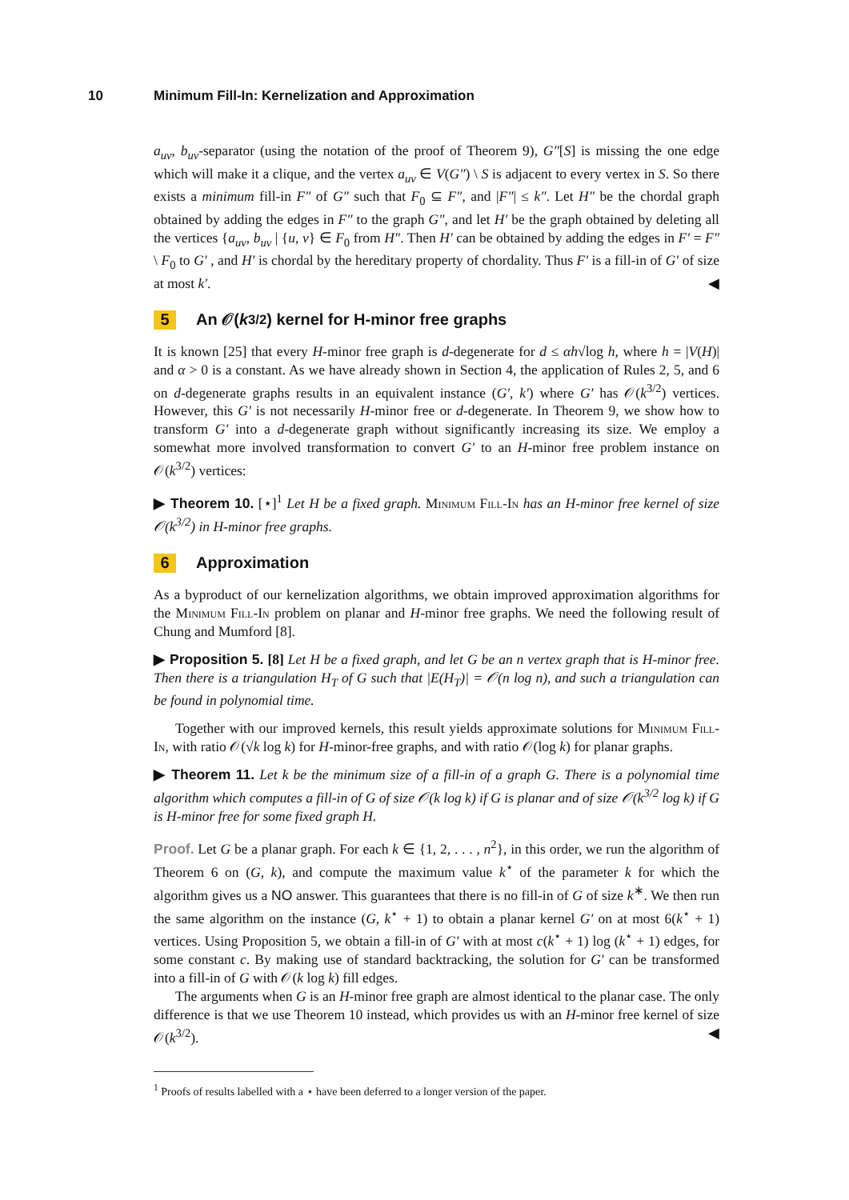10 Minimum Fill-In: Kernelization and Approximation
a<sub>uv</sub>, b<sub>uv</sub>-separator (using the notation of the proof of Theorem 9), G″[S] is missing the one edge which will make it a clique, and the vertex a<sub>uv</sub> ∈ V(G″) \ S is adjacent to every vertex in S. So there exists a minimum fill-in F″ of G″ such that F<sub>0</sub> ⊆ F″, and |F″| ≤ k″. Let H″ be the chordal graph obtained by adding the edges in F″ to the graph G″, and let H′ be the graph obtained by deleting all the vertices {a<sub>uv</sub>, b<sub>uv</sub> | {u, v} ∈ F<sub>0</sub> from H″. Then H′ can be obtained by adding the edges in F′ = F″ \ F<sub>0</sub> to G′ , and H′ is chordal by the hereditary property of chordality. Thus F′ is a fill-in of G′ of size at most k′. ◀
5 An 𝒪(k<sup>3/2</sup>) kernel for H-minor free graphs
It is known [25] that every H-minor free graph is d-degenerate for d ≤ αh√log h, where h = |V(H)| and α > 0 is a constant. As we have already shown in Section 4, the application of Rules 2, 5, and 6 on d-degenerate graphs results in an equivalent instance (G′, k′) where G′ has 𝒪(k<sup>3/2</sup>) vertices. However, this G′ is not necessarily H-minor free or d-degenerate. In Theorem 9, we show how to transform G′ into a d-degenerate graph without significantly increasing its size. We employ a somewhat more involved transformation to convert G′ to an H-minor free problem instance on 𝒪(k<sup>3/2</sup>) vertices:
▶ Theorem 10. [⋆]<sup>1</sup> Let H be a fixed graph. Minimum Fill-In has an H-minor free kernel of size 𝒪(k<sup>3/2</sup>) in H-minor free graphs.
6 Approximation
As a byproduct of our kernelization algorithms, we obtain improved approximation algorithms for the Minimum Fill-In problem on planar and H-minor free graphs. We need the following result of Chung and Mumford [8].
▶ Proposition 5. [8] Let H be a fixed graph, and let G be an n vertex graph that is H-minor free. Then there is a triangulation H<sub>T</sub> of G such that |E(H<sub>T</sub>)| = 𝒪(n log n), and such a triangulation can be found in polynomial time.
Together with our improved kernels, this result yields approximate solutions for Minimum Fill-In, with ratio 𝒪(√k log k) for H-minor-free graphs, and with ratio 𝒪(log k) for planar graphs.
▶ Theorem 11. Let k be the minimum size of a fill-in of a graph G. There is a polynomial time algorithm which computes a fill-in of G of size 𝒪(k log k) if G is planar and of size 𝒪(k<sup>3/2</sup> log k) if G is H-minor free for some fixed graph H.
Proof. Let G be a planar graph. For each k ∈ {1, 2, . . . , n<sup>2</sup>}, in this order, we run the algorithm of Theorem 6 on (G, k), and compute the maximum value k<sup>⋆</sup> of the parameter k for which the algorithm gives us a NO answer. This guarantees that there is no fill-in of G of size k<sup>∗</sup>. We then run the same algorithm on the instance (G, k<sup>⋆</sup> + 1) to obtain a planar kernel G′ on at most 6(k<sup>⋆</sup> + 1) vertices. Using Proposition 5, we obtain a fill-in of G′ with at most c(k<sup>⋆</sup> + 1) log (k<sup>⋆</sup> + 1) edges, for some constant c. By making use of standard backtracking, the solution for G′ can be transformed into a fill-in of G with 𝒪(k log k) fill edges.
The arguments when G is an H-minor free graph are almost identical to the planar case. The only difference is that we use Theorem 10 instead, which provides us with an H-minor free kernel of size 𝒪(k<sup>3/2</sup>). ◀
<sup>1</sup> Proofs of results labelled with a ⋆ have been deferred to a longer version of the paper.